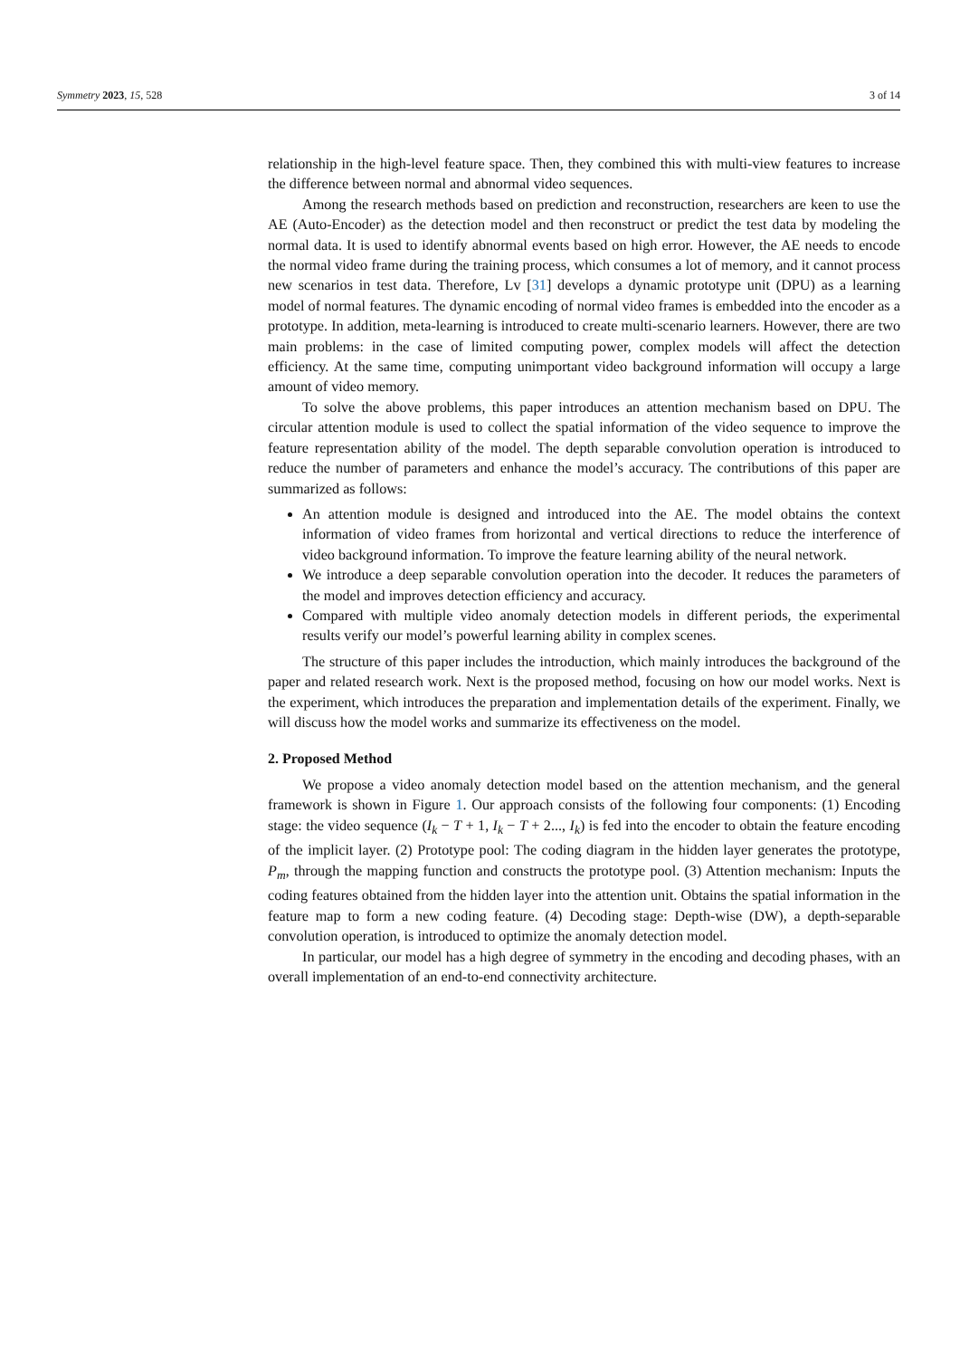Symmetry 2023, 15, 528 3 of 14
relationship in the high-level feature space. Then, they combined this with multi-view features to increase the difference between normal and abnormal video sequences.
Among the research methods based on prediction and reconstruction, researchers are keen to use the AE (Auto-Encoder) as the detection model and then reconstruct or predict the test data by modeling the normal data. It is used to identify abnormal events based on high error. However, the AE needs to encode the normal video frame during the training process, which consumes a lot of memory, and it cannot process new scenarios in test data. Therefore, Lv [31] develops a dynamic prototype unit (DPU) as a learning model of normal features. The dynamic encoding of normal video frames is embedded into the encoder as a prototype. In addition, meta-learning is introduced to create multi-scenario learners. However, there are two main problems: in the case of limited computing power, complex models will affect the detection efficiency. At the same time, computing unimportant video background information will occupy a large amount of video memory.
To solve the above problems, this paper introduces an attention mechanism based on DPU. The circular attention module is used to collect the spatial information of the video sequence to improve the feature representation ability of the model. The depth separable convolution operation is introduced to reduce the number of parameters and enhance the model’s accuracy. The contributions of this paper are summarized as follows:
An attention module is designed and introduced into the AE. The model obtains the context information of video frames from horizontal and vertical directions to reduce the interference of video background information. To improve the feature learning ability of the neural network.
We introduce a deep separable convolution operation into the decoder. It reduces the parameters of the model and improves detection efficiency and accuracy.
Compared with multiple video anomaly detection models in different periods, the experimental results verify our model’s powerful learning ability in complex scenes.
The structure of this paper includes the introduction, which mainly introduces the background of the paper and related research work. Next is the proposed method, focusing on how our model works. Next is the experiment, which introduces the preparation and implementation details of the experiment. Finally, we will discuss how the model works and summarize its effectiveness on the model.
2. Proposed Method
We propose a video anomaly detection model based on the attention mechanism, and the general framework is shown in Figure 1. Our approach consists of the following four components: (1) Encoding stage: the video sequence (I<sub>k</sub> − T + 1, I<sub>k</sub> − T + 2..., I<sub>k</sub>) is fed into the encoder to obtain the feature encoding of the implicit layer. (2) Prototype pool: The coding diagram in the hidden layer generates the prototype, P<sub>m</sub>, through the mapping function and constructs the prototype pool. (3) Attention mechanism: Inputs the coding features obtained from the hidden layer into the attention unit. Obtains the spatial information in the feature map to form a new coding feature. (4) Decoding stage: Depth-wise (DW), a depth-separable convolution operation, is introduced to optimize the anomaly detection model.
In particular, our model has a high degree of symmetry in the encoding and decoding phases, with an overall implementation of an end-to-end connectivity architecture.